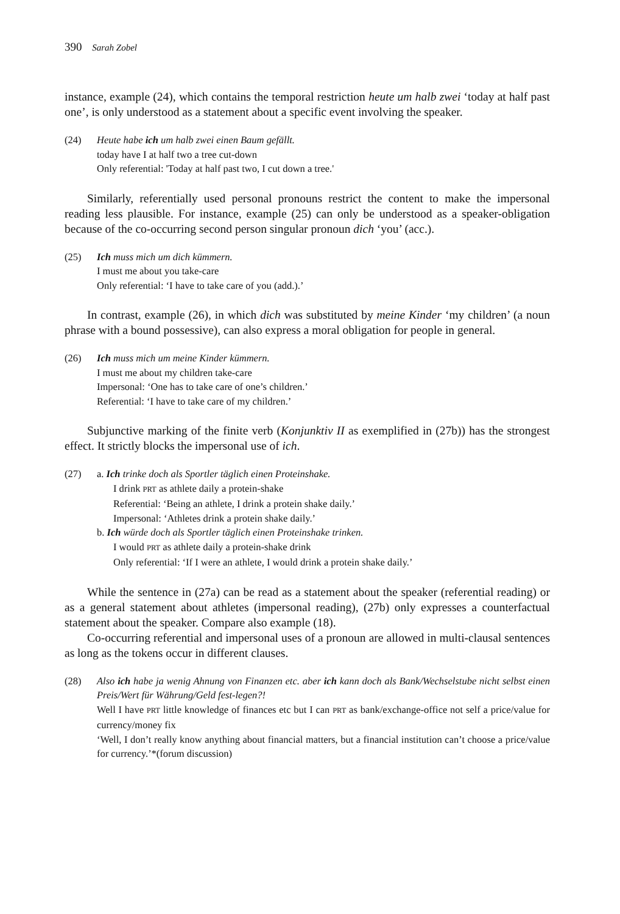390 Sarah Zobel
instance, example (24), which contains the temporal restriction heute um halb zwei ‘today at half past one’, is only understood as a statement about a specific event involving the speaker.
(24) Heute habe ich um halb zwei einen Baum gefällt.
today have I at half two a tree cut-down
Only referential: 'Today at half past two, I cut down a tree.'
Similarly, referentially used personal pronouns restrict the content to make the impersonal reading less plausible. For instance, example (25) can only be understood as a speaker-obligation because of the co-occurring second person singular pronoun dich ‘you’ (acc.).
(25) Ich muss mich um dich kümmern.
I must me about you take-care
Only referential: ‘I have to take care of you (add.).’
In contrast, example (26), in which dich was substituted by meine Kinder ‘my children’ (a noun phrase with a bound possessive), can also express a moral obligation for people in general.
(26) Ich muss mich um meine Kinder kümmern.
I must me about my children take-care
Impersonal: ‘One has to take care of one’s children.’
Referential: ‘I have to take care of my children.’
Subjunctive marking of the finite verb (Konjunktiv II as exemplified in (27b)) has the strongest effect. It strictly blocks the impersonal use of ich.
(27) a. Ich trinke doch als Sportler täglich einen Proteinshake.
I drink PRT as athlete daily a protein-shake
Referential: ‘Being an athlete, I drink a protein shake daily.’
Impersonal: ‘Athletes drink a protein shake daily.’
b. Ich würde doch als Sportler täglich einen Proteinshake trinken.
I would PRT as athlete daily a protein-shake drink
Only referential: ‘If I were an athlete, I would drink a protein shake daily.’
While the sentence in (27a) can be read as a statement about the speaker (referential reading) or as a general statement about athletes (impersonal reading), (27b) only expresses a counterfactual statement about the speaker. Compare also example (18).
Co-occurring referential and impersonal uses of a pronoun are allowed in multi-clausal sentences as long as the tokens occur in different clauses.
(28) Also ich habe ja wenig Ahnung von Finanzen etc. aber ich kann doch als Bank/Wechselstube nicht selbst einen Preis/Wert für Währung/Geld fest-legen?!
Well I have PRT little knowledge of finances etc but I can PRT as bank/exchange-office not self a price/value for currency/money fix
‘Well, I don’t really know anything about financial matters, but a financial institution can’t choose a price/value for currency.’*(forum discussion)